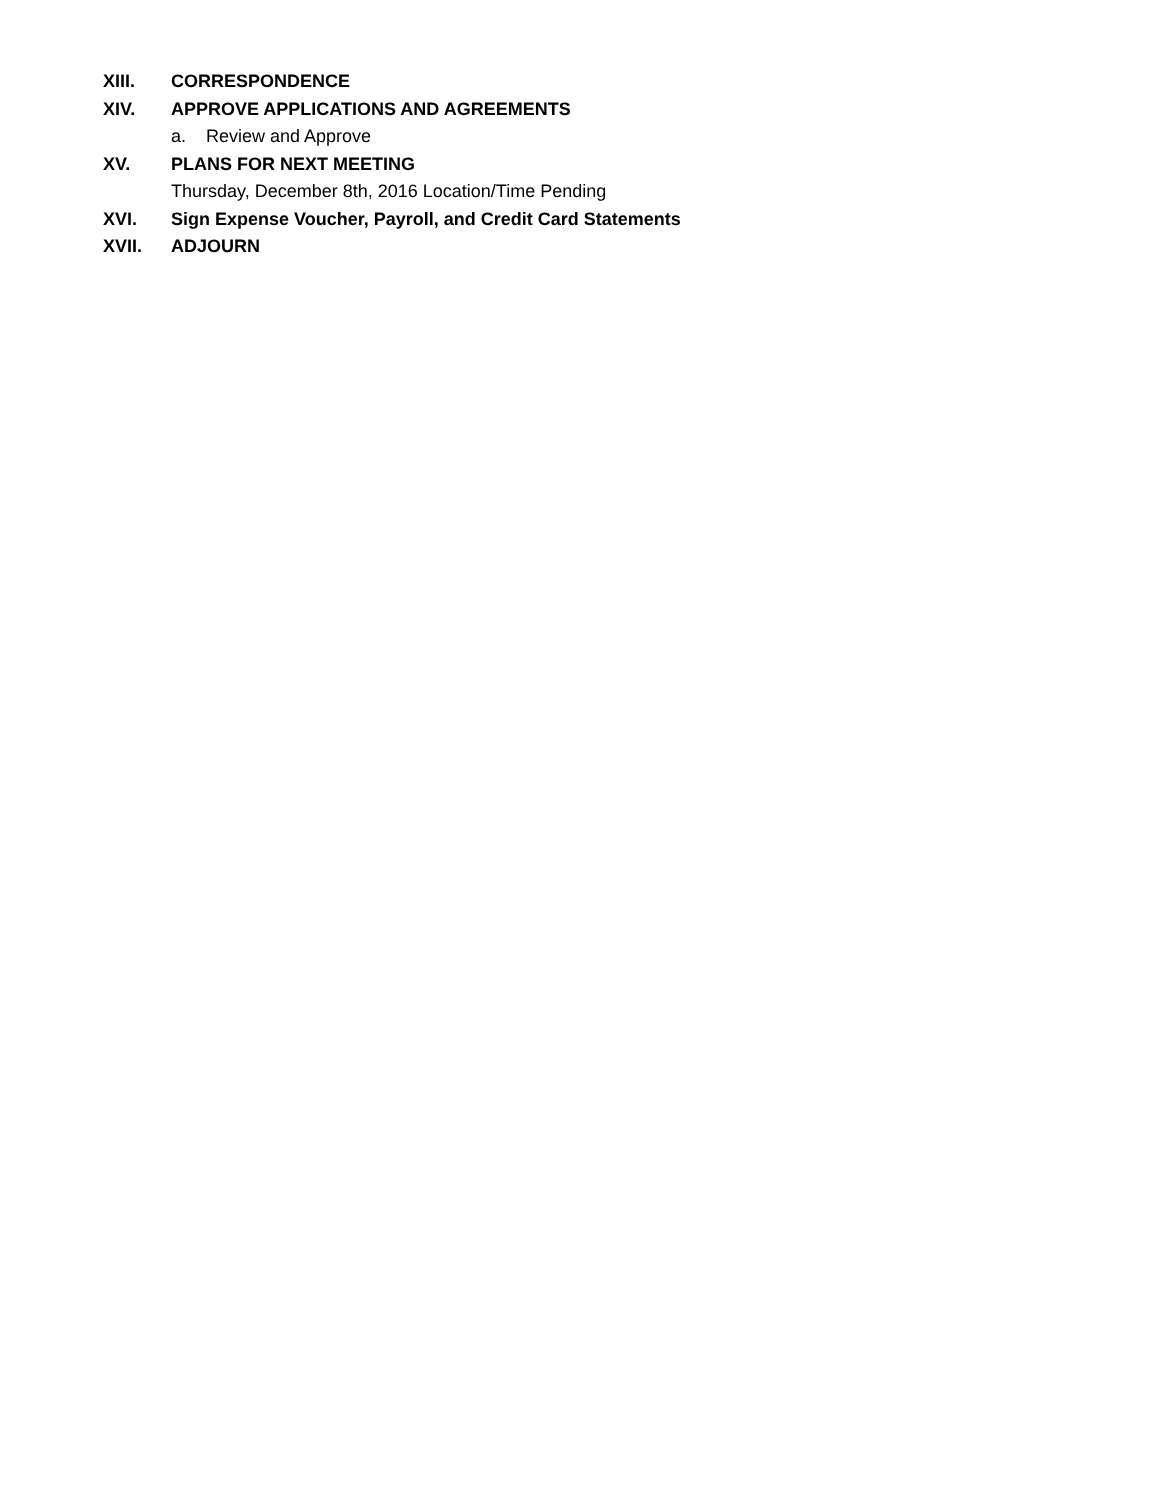XIII. CORRESPONDENCE
XIV. APPROVE APPLICATIONS AND AGREEMENTS
a. Review and Approve
XV. PLANS FOR NEXT MEETING
Thursday, December 8th, 2016 Location/Time Pending
XVI. Sign Expense Voucher, Payroll, and Credit Card Statements
XVII. ADJOURN